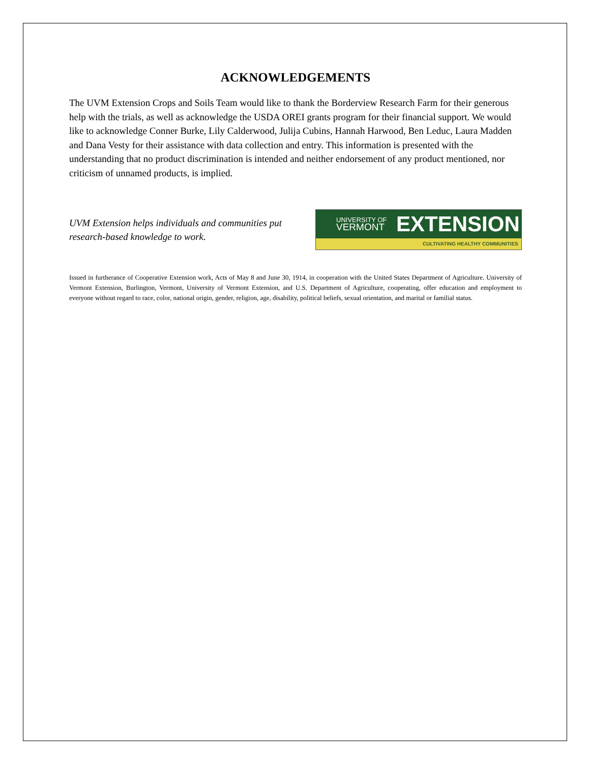ACKNOWLEDGEMENTS
The UVM Extension Crops and Soils Team would like to thank the Borderview Research Farm for their generous help with the trials, as well as acknowledge the USDA OREI grants program for their financial support. We would like to acknowledge Conner Burke, Lily Calderwood, Julija Cubins, Hannah Harwood, Ben Leduc, Laura Madden and Dana Vesty for their assistance with data collection and entry. This information is presented with the understanding that no product discrimination is intended and neither endorsement of any product mentioned, nor criticism of unnamed products, is implied.
UVM Extension helps individuals and communities put research-based knowledge to work.
UNIVERSITY OF
VERMONT
EXTENSION
CULTIVATING HEALTHY COMMUNITIES
Issued in furtherance of Cooperative Extension work, Acts of May 8 and June 30, 1914, in cooperation with the United States Department of Agriculture. University of Vermont Extension, Burlington, Vermont, University of Vermont Extension, and U.S. Department of Agriculture, cooperating, offer education and employment to everyone without regard to race, color, national origin, gender, religion, age, disability, political beliefs, sexual orientation, and marital or familial status.